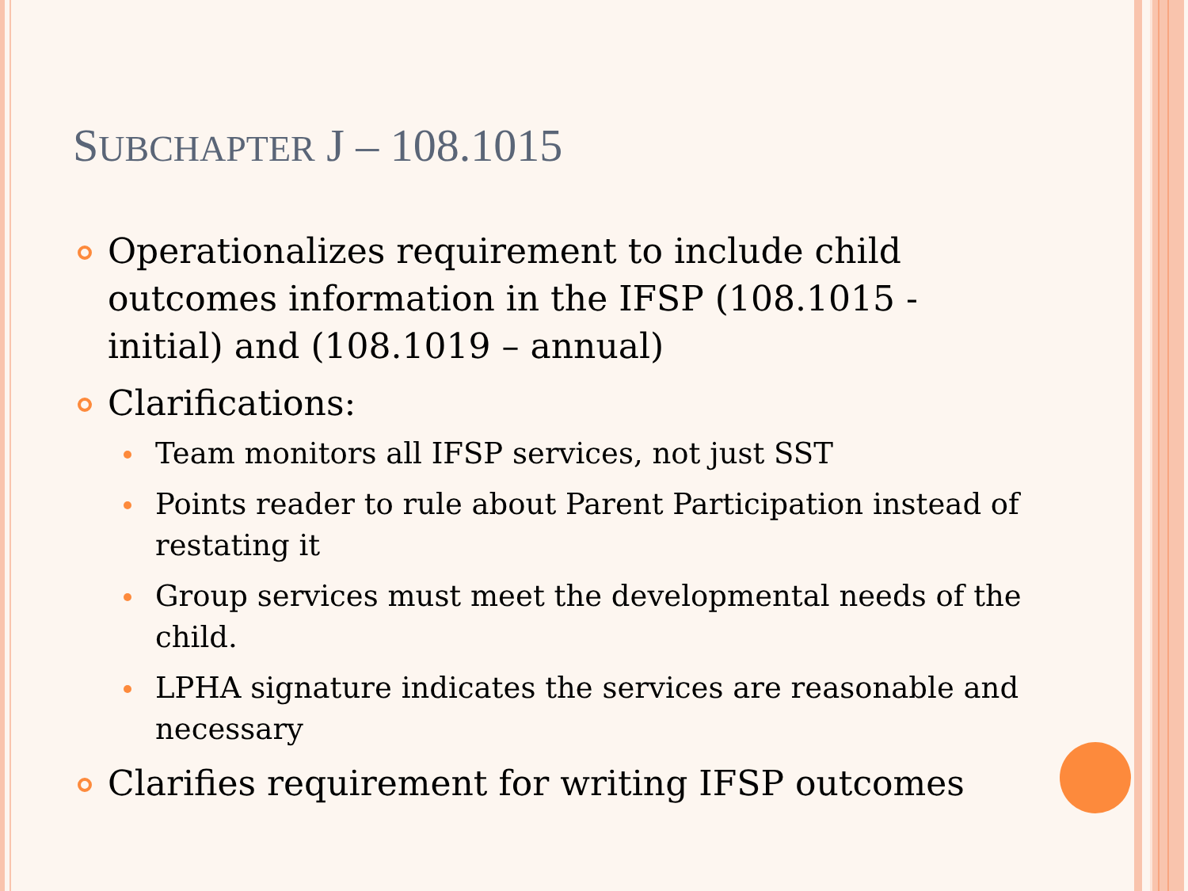SUBCHAPTER J – 108.1015
Operationalizes requirement to include child outcomes information in the IFSP (108.1015 - initial) and (108.1019 – annual)
Clarifications:
Team monitors all IFSP services, not just SST
Points reader to rule about Parent Participation instead of restating it
Group services must meet the developmental needs of the child.
LPHA signature indicates the services are reasonable and necessary
Clarifies requirement for writing IFSP outcomes